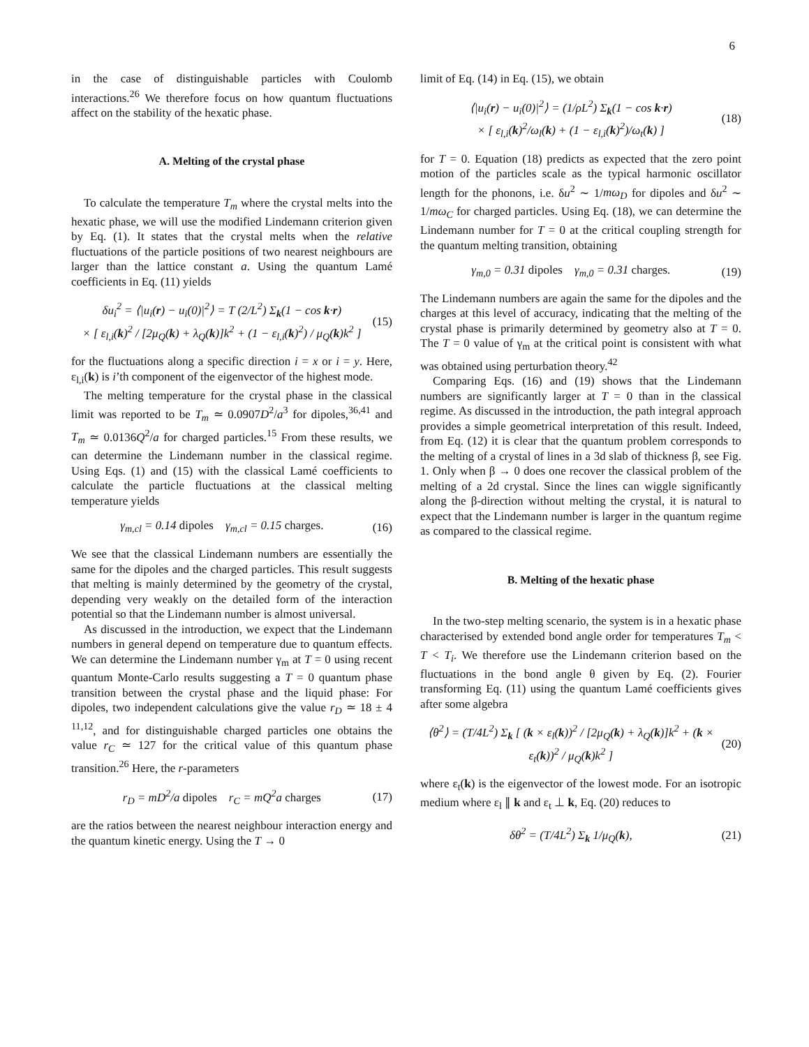6
in the case of distinguishable particles with Coulomb interactions.<sup>26</sup> We therefore focus on how quantum fluctuations affect on the stability of the hexatic phase.
A. Melting of the crystal phase
To calculate the temperature T<sub>m</sub> where the crystal melts into the hexatic phase, we will use the modified Lindemann criterion given by Eq. (1). It states that the crystal melts when the relative fluctuations of the particle positions of two nearest neighbours are larger than the lattice constant a. Using the quantum Lamé coefficients in Eq. (11) yields
δu<sub>i</sub><sup>2</sup> = ⟨|u<sub>i</sub>(r) − u<sub>i</sub>(0)|<sup>2</sup>⟩ = T (2/L<sup>2</sup>) Σ<sub>k</sub>(1 − cos k·r)
× [ ε<sub>l,i</sub>(k)<sup>2</sup> / [2μ<sub>Q</sub>(k) + λ<sub>Q</sub>(k)]k<sup>2</sup> + (1 − ε<sub>l,i</sub>(k)<sup>2</sup>) / μ<sub>Q</sub>(k)k<sup>2</sup> ] (15)
for the fluctuations along a specific direction i = x or i = y. Here, ε<sub>l,i</sub>(k) is i’th component of the eigenvector of the highest mode.
The melting temperature for the crystal phase in the classical limit was reported to be T<sub>m</sub> ≃ 0.0907D<sup>2</sup>/a<sup>3</sup> for dipoles,<sup>36,41</sup> and T<sub>m</sub> ≃ 0.0136Q<sup>2</sup>/a for charged particles.<sup>15</sup> From these results, we can determine the Lindemann number in the classical regime. Using Eqs. (1) and (15) with the classical Lamé coefficients to calculate the particle fluctuations at the classical melting temperature yields
γ<sub>m,cl</sub> = 0.14 dipoles γ<sub>m,cl</sub> = 0.15 charges. (16)
We see that the classical Lindemann numbers are essentially the same for the dipoles and the charged particles. This result suggests that melting is mainly determined by the geometry of the crystal, depending very weakly on the detailed form of the interaction potential so that the Lindemann number is almost universal.
As discussed in the introduction, we expect that the Lindemann numbers in general depend on temperature due to quantum effects. We can determine the Lindemann number γ<sub>m</sub> at T = 0 using recent quantum Monte-Carlo results suggesting a T = 0 quantum phase transition between the crystal phase and the liquid phase: For dipoles, two independent calculations give the value r<sub>D</sub> ≃ 18 ± 4 <sup>11,12</sup>, and for distinguishable charged particles one obtains the value r<sub>C</sub> ≃ 127 for the critical value of this quantum phase transition.<sup>26</sup> Here, the r-parameters
r<sub>D</sub> = mD<sup>2</sup>/a dipoles r<sub>C</sub> = mQ<sup>2</sup>a charges (17)
are the ratios between the nearest neighbour interaction energy and the quantum kinetic energy. Using the T → 0
limit of Eq. (14) in Eq. (15), we obtain
⟨|u<sub>i</sub>(r) − u<sub>i</sub>(0)|<sup>2</sup>⟩ = (1/ρL<sup>2</sup>) Σ<sub>k</sub>(1 − cos k·r)
× [ ε<sub>l,i</sub>(k)<sup>2</sup>/ω<sub>l</sub>(k) + (1 − ε<sub>l,i</sub>(k)<sup>2</sup>)/ω<sub>t</sub>(k) ] (18)
for T = 0. Equation (18) predicts as expected that the zero point motion of the particles scale as the typical harmonic oscillator length for the phonons, i.e. δu<sup>2</sup> ∼ 1/mω<sub>D</sub> for dipoles and δu<sup>2</sup> ∼ 1/mω<sub>C</sub> for charged particles. Using Eq. (18), we can determine the Lindemann number for T = 0 at the critical coupling strength for the quantum melting transition, obtaining
γ<sub>m,0</sub> = 0.31 dipoles γ<sub>m,0</sub> = 0.31 charges. (19)
The Lindemann numbers are again the same for the dipoles and the charges at this level of accuracy, indicating that the melting of the crystal phase is primarily determined by geometry also at T = 0. The T = 0 value of γ<sub>m</sub> at the critical point is consistent with what was obtained using perturbation theory.<sup>42</sup>
Comparing Eqs. (16) and (19) shows that the Lindemann numbers are significantly larger at T = 0 than in the classical regime. As discussed in the introduction, the path integral approach provides a simple geometrical interpretation of this result. Indeed, from Eq. (12) it is clear that the quantum problem corresponds to the melting of a crystal of lines in a 3d slab of thickness β, see Fig. 1. Only when β → 0 does one recover the classical problem of the melting of a 2d crystal. Since the lines can wiggle significantly along the β-direction without melting the crystal, it is natural to expect that the Lindemann number is larger in the quantum regime as compared to the classical regime.
B. Melting of the hexatic phase
In the two-step melting scenario, the system is in a hexatic phase characterised by extended bond angle order for temperatures T<sub>m</sub> < T < T<sub>i</sub>. We therefore use the Lindemann criterion based on the fluctuations in the bond angle θ given by Eq. (2). Fourier transforming Eq. (11) using the quantum Lamé coefficients gives after some algebra
⟨θ<sup>2</sup>⟩ = (T/4L<sup>2</sup>) Σ<sub>k</sub> [ (k × ε<sub>l</sub>(k))<sup>2</sup> / [2μ<sub>Q</sub>(k) + λ<sub>Q</sub>(k)]k<sup>2</sup> + (k × ε<sub>t</sub>(k))<sup>2</sup> / μ<sub>Q</sub>(k)k<sup>2</sup> ] (20)
where ε<sub>t</sub>(k) is the eigenvector of the lowest mode. For an isotropic medium where ε<sub>l</sub> ∥ k and ε<sub>t</sub> ⊥ k, Eq. (20) reduces to
δθ<sup>2</sup> = (T/4L<sup>2</sup>) Σ<sub>k</sub> 1/μ<sub>Q</sub>(k), (21)